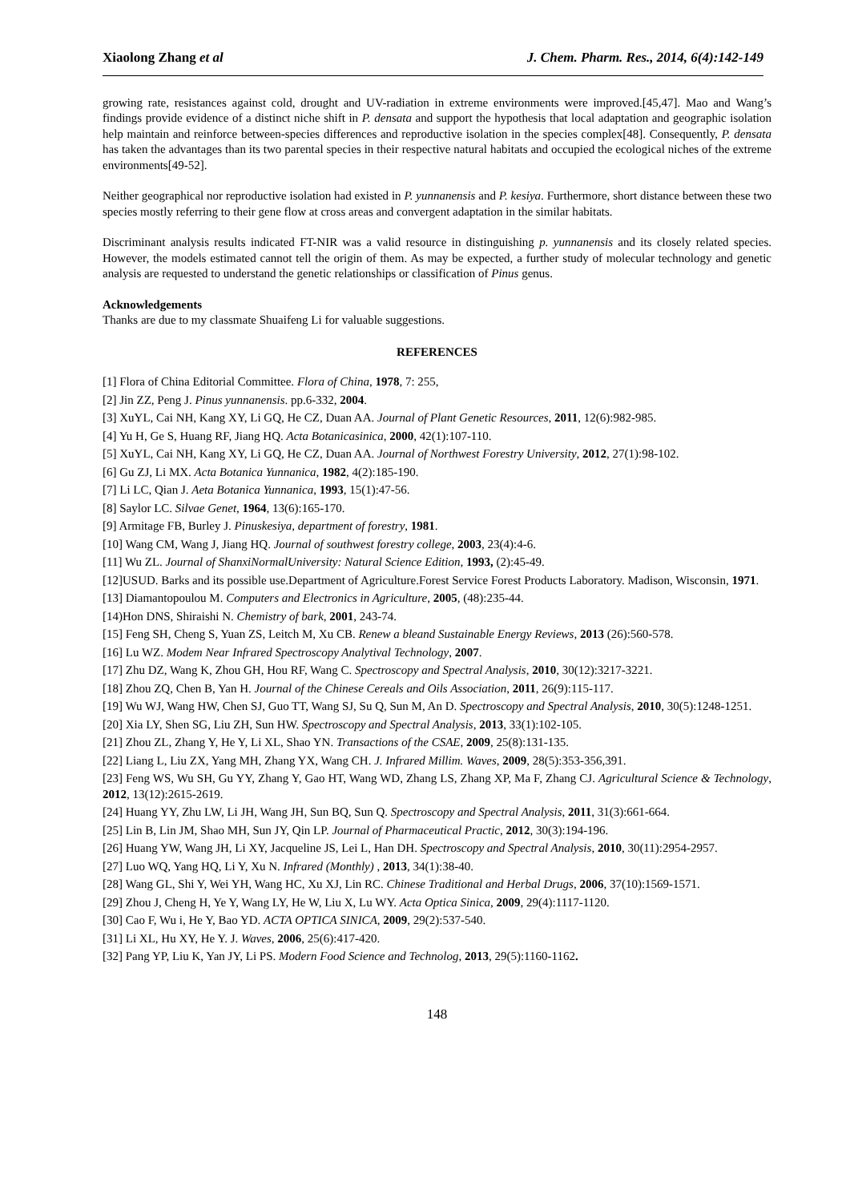Xiaolong Zhang et al J. Chem. Pharm. Res., 2014, 6(4):142-149
growing rate, resistances against cold, drought and UV-radiation in extreme environments were improved.[45,47]. Mao and Wang’s findings provide evidence of a distinct niche shift in P. densata and support the hypothesis that local adaptation and geographic isolation help maintain and reinforce between-species differences and reproductive isolation in the species complex[48]. Consequently, P. densata has taken the advantages than its two parental species in their respective natural habitats and occupied the ecological niches of the extreme environments[49-52].
Neither geographical nor reproductive isolation had existed in P. yunnanensis and P. kesiya. Furthermore, short distance between these two species mostly referring to their gene flow at cross areas and convergent adaptation in the similar habitats.
Discriminant analysis results indicated FT-NIR was a valid resource in distinguishing p. yunnanensis and its closely related species. However, the models estimated cannot tell the origin of them. As may be expected, a further study of molecular technology and genetic analysis are requested to understand the genetic relationships or classification of Pinus genus.
Acknowledgements
Thanks are due to my classmate Shuaifeng Li for valuable suggestions.
REFERENCES
[1] Flora of China Editorial Committee. Flora of China, 1978, 7: 255,
[2] Jin ZZ, Peng J. Pinus yunnanensis. pp.6-332, 2004.
[3] XuYL, Cai NH, Kang XY, Li GQ, He CZ, Duan AA. Journal of Plant Genetic Resources, 2011, 12(6):982-985.
[4] Yu H, Ge S, Huang RF, Jiang HQ. Acta Botanicasinica, 2000, 42(1):107-110.
[5] XuYL, Cai NH, Kang XY, Li GQ, He CZ, Duan AA. Journal of Northwest Forestry University, 2012, 27(1):98-102.
[6] Gu ZJ, Li MX. Acta Botanica Yunnanica, 1982, 4(2):185-190.
[7] Li LC, Qian J. Aeta Botanica Yunnanica, 1993, 15(1):47-56.
[8] Saylor LC. Silvae Genet, 1964, 13(6):165-170.
[9] Armitage FB, Burley J. Pinuskesiya, department of forestry, 1981.
[10] Wang CM, Wang J, Jiang HQ. Journal of southwest forestry college, 2003, 23(4):4-6.
[11] Wu ZL. Journal of ShanxiNormalUniversity: Natural Science Edition, 1993, (2):45-49.
[12]USUD. Barks and its possible use.Department of Agriculture.Forest Service Forest Products Laboratory. Madison, Wisconsin, 1971.
[13] Diamantopoulou M. Computers and Electronics in Agriculture, 2005, (48):235-44.
[14)Hon DNS, Shiraishi N. Chemistry of bark, 2001, 243-74.
[15] Feng SH, Cheng S, Yuan ZS, Leitch M, Xu CB. Renew a bleand Sustainable Energy Reviews, 2013 (26):560-578.
[16] Lu WZ. Modem Near Infrared Spectroscopy Analytival Technology, 2007.
[17] Zhu DZ, Wang K, Zhou GH, Hou RF, Wang C. Spectroscopy and Spectral Analysis, 2010, 30(12):3217-3221.
[18] Zhou ZQ, Chen B, Yan H. Journal of the Chinese Cereals and Oils Association, 2011, 26(9):115-117.
[19] Wu WJ, Wang HW, Chen SJ, Guo TT, Wang SJ, Su Q, Sun M, An D. Spectroscopy and Spectral Analysis, 2010, 30(5):1248-1251.
[20] Xia LY, Shen SG, Liu ZH, Sun HW. Spectroscopy and Spectral Analysis, 2013, 33(1):102-105.
[21] Zhou ZL, Zhang Y, He Y, Li XL, Shao YN. Transactions of the CSAE, 2009, 25(8):131-135.
[22] Liang L, Liu ZX, Yang MH, Zhang YX, Wang CH. J. Infrared Millim. Waves, 2009, 28(5):353-356,391.
[23] Feng WS, Wu SH, Gu YY, Zhang Y, Gao HT, Wang WD, Zhang LS, Zhang XP, Ma F, Zhang CJ. Agricultural Science & Technology, 2012, 13(12):2615-2619.
[24] Huang YY, Zhu LW, Li JH, Wang JH, Sun BQ, Sun Q. Spectroscopy and Spectral Analysis, 2011, 31(3):661-664.
[25] Lin B, Lin JM, Shao MH, Sun JY, Qin LP. Journal of Pharmaceutical Practic, 2012, 30(3):194-196.
[26] Huang YW, Wang JH, Li XY, Jacqueline JS, Lei L, Han DH. Spectroscopy and Spectral Analysis, 2010, 30(11):2954-2957.
[27] Luo WQ, Yang HQ, Li Y, Xu N. Infrared (Monthly) , 2013, 34(1):38-40.
[28] Wang GL, Shi Y, Wei YH, Wang HC, Xu XJ, Lin RC. Chinese Traditional and Herbal Drugs, 2006, 37(10):1569-1571.
[29] Zhou J, Cheng H, Ye Y, Wang LY, He W, Liu X, Lu WY. Acta Optica Sinica, 2009, 29(4):1117-1120.
[30] Cao F, Wu i, He Y, Bao YD. ACTA OPTICA SINICA, 2009, 29(2):537-540.
[31] Li XL, Hu XY, He Y. J. Waves, 2006, 25(6):417-420.
[32] Pang YP, Liu K, Yan JY, Li PS. Modern Food Science and Technolog, 2013, 29(5):1160-1162.
148